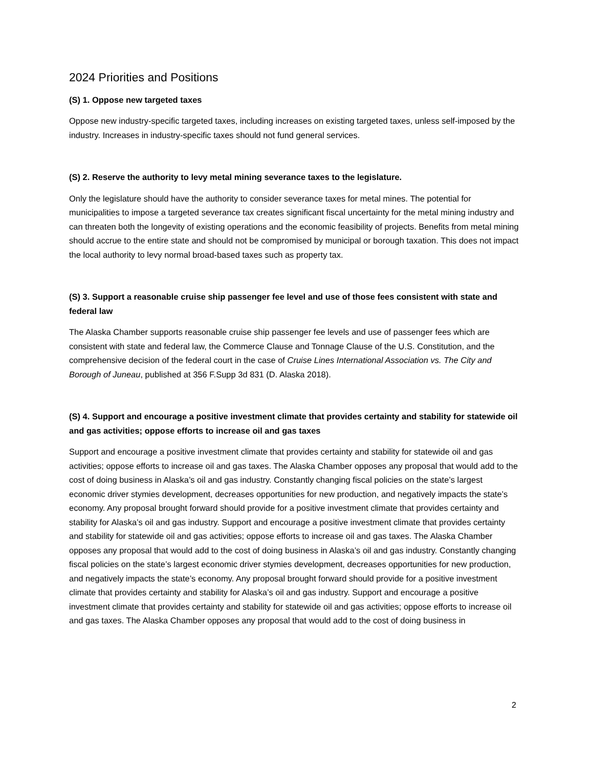2024 Priorities and Positions
(S) 1. Oppose new targeted taxes
Oppose new industry-specific targeted taxes, including increases on existing targeted taxes, unless self-imposed by the industry. Increases in industry-specific taxes should not fund general services.
(S) 2. Reserve the authority to levy metal mining severance taxes to the legislature.
Only the legislature should have the authority to consider severance taxes for metal mines. The potential for municipalities to impose a targeted severance tax creates significant fiscal uncertainty for the metal mining industry and can threaten both the longevity of existing operations and the economic feasibility of projects. Benefits from metal mining should accrue to the entire state and should not be compromised by municipal or borough taxation. This does not impact the local authority to levy normal broad-based taxes such as property tax.
(S) 3. Support a reasonable cruise ship passenger fee level and use of those fees consistent with state and federal law
The Alaska Chamber supports reasonable cruise ship passenger fee levels and use of passenger fees which are consistent with state and federal law, the Commerce Clause and Tonnage Clause of the U.S. Constitution, and the comprehensive decision of the federal court in the case of Cruise Lines International Association vs. The City and Borough of Juneau, published at 356 F.Supp 3d 831 (D. Alaska 2018).
(S) 4. Support and encourage a positive investment climate that provides certainty and stability for statewide oil and gas activities; oppose efforts to increase oil and gas taxes
Support and encourage a positive investment climate that provides certainty and stability for statewide oil and gas activities; oppose efforts to increase oil and gas taxes. The Alaska Chamber opposes any proposal that would add to the cost of doing business in Alaska’s oil and gas industry. Constantly changing fiscal policies on the state’s largest economic driver stymies development, decreases opportunities for new production, and negatively impacts the state’s economy. Any proposal brought forward should provide for a positive investment climate that provides certainty and stability for Alaska’s oil and gas industry. Support and encourage a positive investment climate that provides certainty and stability for statewide oil and gas activities; oppose efforts to increase oil and gas taxes. The Alaska Chamber opposes any proposal that would add to the cost of doing business in Alaska’s oil and gas industry. Constantly changing fiscal policies on the state’s largest economic driver stymies development, decreases opportunities for new production, and negatively impacts the state’s economy. Any proposal brought forward should provide for a positive investment climate that provides certainty and stability for Alaska’s oil and gas industry. Support and encourage a positive investment climate that provides certainty and stability for statewide oil and gas activities; oppose efforts to increase oil and gas taxes. The Alaska Chamber opposes any proposal that would add to the cost of doing business in
2